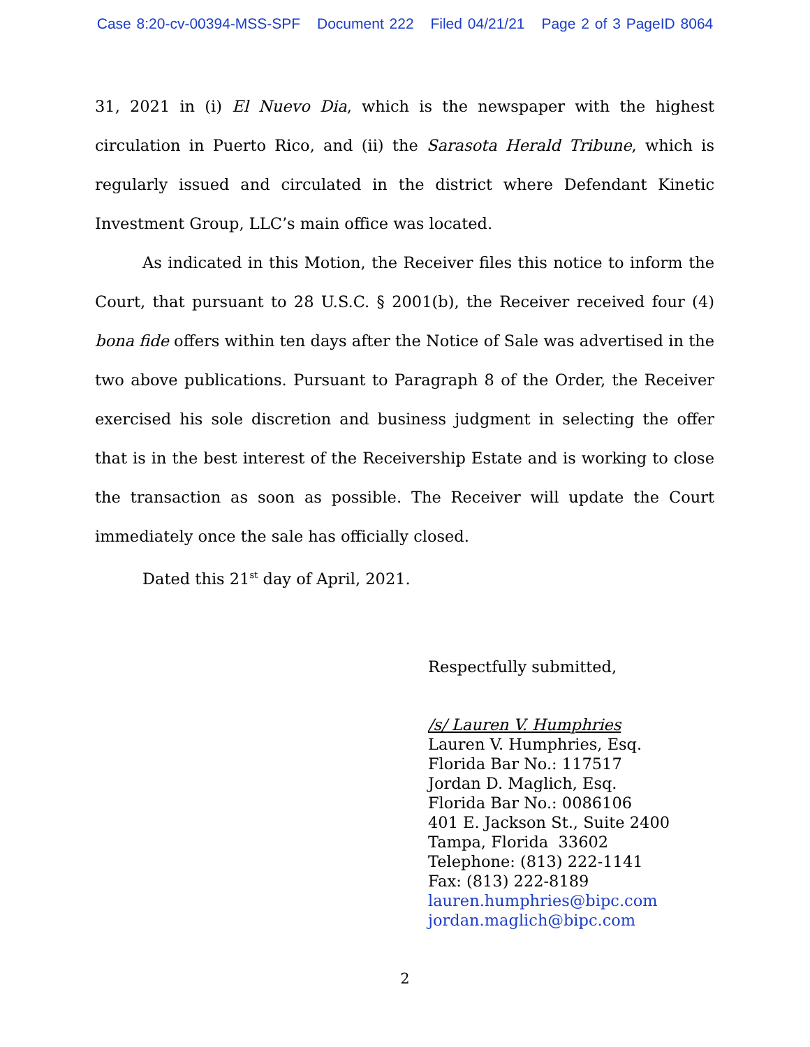Case 8:20-cv-00394-MSS-SPF Document 222 Filed 04/21/21 Page 2 of 3 PageID 8064
31, 2021 in (i) El Nuevo Dia, which is the newspaper with the highest circulation in Puerto Rico, and (ii) the Sarasota Herald Tribune, which is regularly issued and circulated in the district where Defendant Kinetic Investment Group, LLC’s main office was located.
As indicated in this Motion, the Receiver files this notice to inform the Court, that pursuant to 28 U.S.C. § 2001(b), the Receiver received four (4) bona fide offers within ten days after the Notice of Sale was advertised in the two above publications. Pursuant to Paragraph 8 of the Order, the Receiver exercised his sole discretion and business judgment in selecting the offer that is in the best interest of the Receivership Estate and is working to close the transaction as soon as possible. The Receiver will update the Court immediately once the sale has officially closed.
Dated this 21<sup>st</sup> day of April, 2021.
Respectfully submitted,
/s/ Lauren V. Humphries
Lauren V. Humphries, Esq.
Florida Bar No.: 117517
Jordan D. Maglich, Esq.
Florida Bar No.: 0086106
401 E. Jackson St., Suite 2400
Tampa, Florida 33602
Telephone: (813) 222-1141
Fax: (813) 222-8189
lauren.humphries@bipc.com
jordan.maglich@bipc.com
2